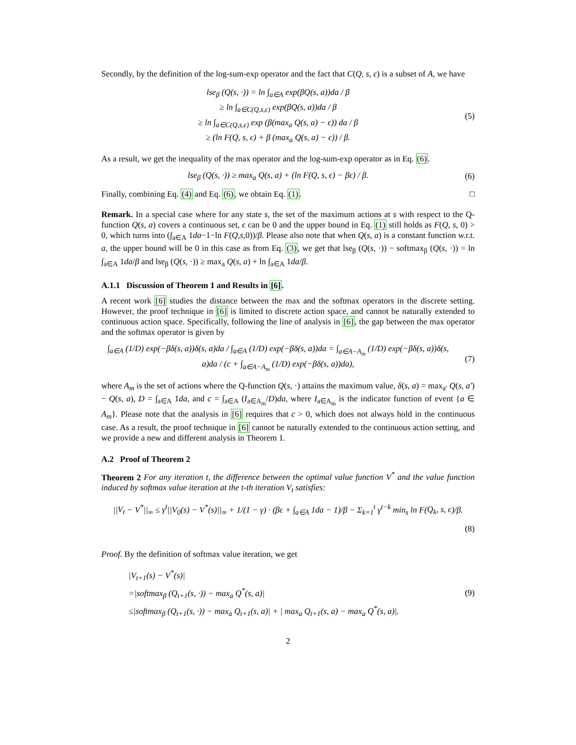Secondly, by the definition of the log-sum-exp operator and the fact that C(Q, s, ϵ) is a subset of A, we have
lse<sub>β</sub> (Q(s, ·)) = ln ∫<sub>a∈A</sub> exp(βQ(s, a))da / β
≥ ln ∫<sub>a∈C(Q,s,ϵ)</sub> exp(βQ(s, a))da / β
≥ ln ∫<sub>a∈C(Q,s,ϵ)</sub> exp (β(max<sub>a</sub> Q(s, a) − ϵ)) da / β
≥ (ln F(Q, s, ϵ) + β (max<sub>a</sub> Q(s, a) − ϵ)) / β.
(5)
As a result, we get the inequality of the max operator and the log-sum-exp operator as in Eq. (6).
lse<sub>β</sub> (Q(s, ·)) ≥ max<sub>a</sub> Q(s, a) + (ln F(Q, s, ϵ) − βϵ) / β.
(6)
Finally, combining Eq. (4) and Eq. (6), we obtain Eq. (1). □
Remark. In a special case where for any state s, the set of the maximum actions at s with respect to the Q-function Q(s, a) covers a continuous set, ϵ can be 0 and the upper bound in Eq. (1) still holds as F(Q, s, 0) > 0, which turns into (∫<sub>a∈A</sub> 1da−1−ln F(Q,s, 0))/β. Please also note that when Q(s, a) is a constant function w.r.t. a, the upper bound will be 0 in this case as from Eq. (3), we get that lse<sub>β</sub> (Q(s, ·)) − softmax<sub>β</sub> (Q(s, ·)) = ln ∫<sub>a∈A</sub> 1da/β and lse<sub>β</sub> (Q(s, ·)) ≥ max<sub>a</sub> Q(s, a) + ln ∫<sub>a∈A</sub> 1da/β.
A.1.1 Discussion of Theorem 1 and Results in [6].
A recent work [6] studies the distance between the max and the softmax operators in the discrete setting. However, the proof technique in [6] is limited to discrete action space, and cannot be naturally extended to continuous action space. Specifically, following the line of analysis in [6], the gap between the max operator and the softmax operator is given by
∫<sub>a∈A</sub> (1/D) exp(−βδ(s, a))δ(s, a)da / ∫<sub>a∈A</sub> (1/D) exp(−βδ(s, a))da = ∫<sub>a∈A−A<sub>m</sub></sub> (1/D) exp(−βδ(s, a))δ(s, a)da / (c + ∫<sub>a∈A−A<sub>m</sub></sub> (1/D) exp(−βδ(s, a))da),
(7)
where A<sub>m</sub> is the set of actions where the Q-function Q(s, ·) attains the maximum value, δ(s, a) = max<sub>a′</sub> Q(s, a′) − Q(s, a), D = ∫<sub>a∈A</sub> 1da, and c = ∫<sub>a∈A</sub> (I<sub>a∈A<sub>m</sub></sub>/D)da, where I<sub>a∈A<sub>m</sub></sub> is the indicator function of event {a ∈ A<sub>m</sub>}. Please note that the analysis in [6] requires that c > 0, which does not always hold in the continuous case. As a result, the proof technique in [6] cannot be naturally extended to the continuous action setting, and we provide a new and different analysis in Theorem 1.
A.2 Proof of Theorem 2
Theorem 2 For any iteration t, the difference between the optimal value function V<sup>*</sup> and the value function induced by softmax value iteration at the t-th iteration V<sub>t</sub> satisfies:
||V<sub>t</sub> − V<sup>*</sup>||<sub>∞</sub> ≤ γ<sup>t</sup>||V<sub>0</sub>(s) − V<sup>*</sup>(s)||<sub>∞</sub> + 1/(1 − γ) · (βϵ + ∫<sub>a∈A</sub> 1da − 1)/β − Σ<sub>k=1</sub><sup>t</sup> γ<sup>t−k</sup> min<sub>s</sub> ln F(Q<sub>k</sub>, s, ϵ)/β.
(8)
Proof. By the definition of softmax value iteration, we get
|V<sub>t+1</sub>(s) − V<sup>*</sup>(s)|
=|softmax<sub>β</sub> (Q<sub>t+1</sub>(s, ·)) − max<sub>a</sub> Q<sup>*</sup>(s, a)|
≤|softmax<sub>β</sub> (Q<sub>t+1</sub>(s, ·)) − max<sub>a</sub> Q<sub>t+1</sub>(s, a)| + | max<sub>a</sub> Q<sub>t+1</sub>(s, a) − max<sub>a</sub> Q<sup>*</sup>(s, a)|.
(9)
2